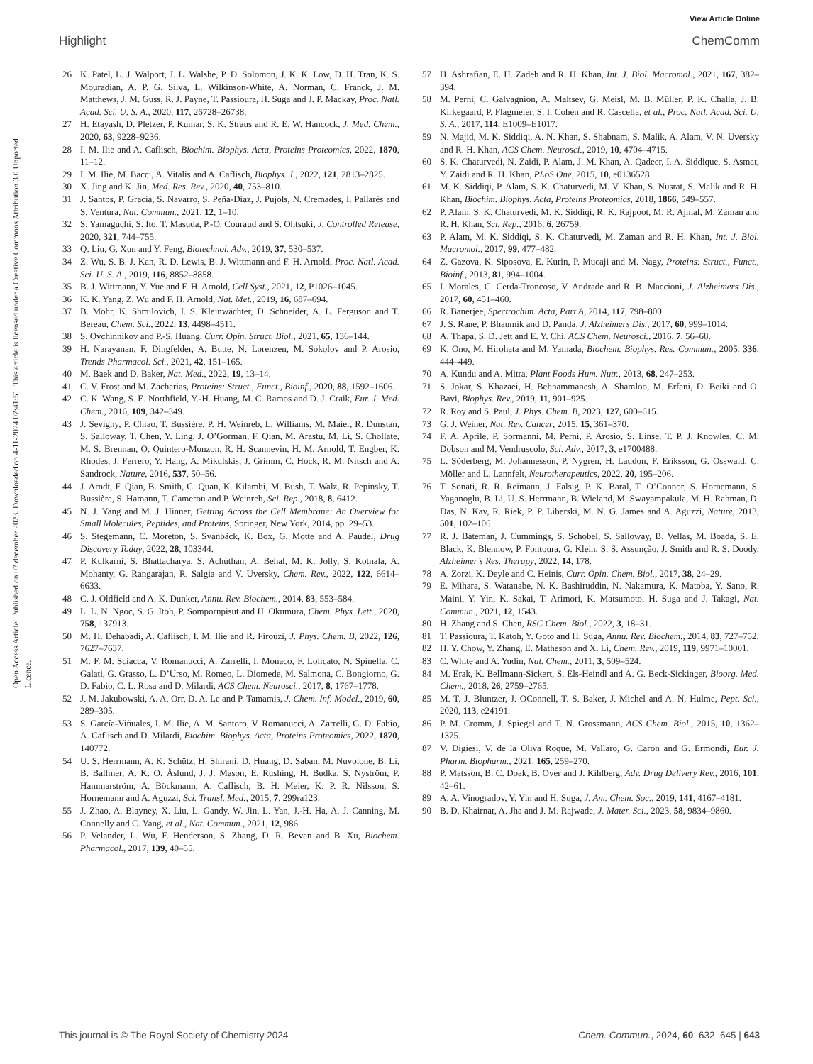View Article Online
Highlight ChemComm
Open Access Article. Published on 07 december 2023. Downloaded on 4-11-2024 07:41:51. This article is licensed under a Creative Commons Attribution 3.0 Unported Licence.
26 K. Patel, L. J. Walport, J. L. Walshe, P. D. Solomon, J. K. K. Low, D. H. Tran, K. S. Mouradian, A. P. G. Silva, L. Wilkinson-White, A. Norman, C. Franck, J. M. Matthews, J. M. Guss, R. J. Payne, T. Passioura, H. Suga and J. P. Mackay, Proc. Natl. Acad. Sci. U. S. A., 2020, 117, 26728–26738.
27 H. Etayash, D. Pletzer, P. Kumar, S. K. Straus and R. E. W. Hancock, J. Med. Chem., 2020, 63, 9228–9236.
28 I. M. Ilie and A. Caflisch, Biochim. Biophys. Acta, Proteins Proteomics, 2022, 1870, 11–12.
29 I. M. Ilie, M. Bacci, A. Vitalis and A. Caflisch, Biophys. J., 2022, 121, 2813–2825.
30 X. Jing and K. Jin, Med. Res. Rev., 2020, 40, 753–810.
31 J. Santos, P. Gracia, S. Navarro, S. Peña-Díaz, J. Pujols, N. Cremades, I. Pallarès and S. Ventura, Nat. Commun., 2021, 12, 1–10.
32 S. Yamaguchi, S. Ito, T. Masuda, P.-O. Couraud and S. Ohtsuki, J. Controlled Release, 2020, 321, 744–755.
33 Q. Liu, G. Xun and Y. Feng, Biotechnol. Adv., 2019, 37, 530–537.
34 Z. Wu, S. B. J. Kan, R. D. Lewis, B. J. Wittmann and F. H. Arnold, Proc. Natl. Acad. Sci. U. S. A., 2019, 116, 8852–8858.
35 B. J. Wittmann, Y. Yue and F. H. Arnold, Cell Syst., 2021, 12, P1026–1045.
36 K. K. Yang, Z. Wu and F. H. Arnold, Nat. Met., 2019, 16, 687–694.
37 B. Mohr, K. Shmilovich, I. S. Kleinwächter, D. Schneider, A. L. Ferguson and T. Bereau, Chem. Sci., 2022, 13, 4498–4511.
38 S. Ovchinnikov and P.-S. Huang, Curr. Opin. Struct. Biol., 2021, 65, 136–144.
39 H. Narayanan, F. Dingfelder, A. Butte, N. Lorenzen, M. Sokolov and P. Arosio, Trends Pharmacol. Sci., 2021, 42, 151–165.
40 M. Baek and D. Baker, Nat. Med., 2022, 19, 13–14.
41 C. V. Frost and M. Zacharias, Proteins: Struct., Funct., Bioinf., 2020, 88, 1592–1606.
42 C. K. Wang, S. E. Northfield, Y.-H. Huang, M. C. Ramos and D. J. Craik, Eur. J. Med. Chem., 2016, 109, 342–349.
43 J. Sevigny, P. Chiao, T. Bussière, P. H. Weinreb, L. Williams, M. Maier, R. Dunstan, S. Salloway, T. Chen, Y. Ling, J. O’Gorman, F. Qian, M. Arastu, M. Li, S. Chollate, M. S. Brennan, O. Quintero-Monzon, R. H. Scannevin, H. M. Arnold, T. Engber, K. Rhodes, J. Ferrero, Y. Hang, A. Mikulskis, J. Grimm, C. Hock, R. M. Nitsch and A. Sandrock, Nature, 2016, 537, 50–56.
44 J. Arndt, F. Qian, B. Smith, C. Quan, K. Kilambi, M. Bush, T. Walz, R. Pepinsky, T. Bussière, S. Hamann, T. Cameron and P. Weinreb, Sci. Rep., 2018, 8, 6412.
45 N. J. Yang and M. J. Hinner, Getting Across the Cell Membrane: An Overview for Small Molecules, Peptides, and Proteins, Springer, New York, 2014, pp. 29–53.
46 S. Stegemann, C. Moreton, S. Svanbäck, K. Box, G. Motte and A. Paudel, Drug Discovery Today, 2022, 28, 103344.
47 P. Kulkarni, S. Bhattacharya, S. Achuthan, A. Behal, M. K. Jolly, S. Kotnala, A. Mohanty, G. Rangarajan, R. Salgia and V. Uversky, Chem. Rev., 2022, 122, 6614–6633.
48 C. J. Oldfield and A. K. Dunker, Annu. Rev. Biochem., 2014, 83, 553–584.
49 L. L. N. Ngoc, S. G. Itoh, P. Sompornpisut and H. Okumura, Chem. Phys. Lett., 2020, 758, 137913.
50 M. H. Dehabadi, A. Caflisch, I. M. Ilie and R. Firouzi, J. Phys. Chem. B, 2022, 126, 7627–7637.
51 M. F. M. Sciacca, V. Romanucci, A. Zarrelli, I. Monaco, F. Lolicato, N. Spinella, C. Galati, G. Grasso, L. D’Urso, M. Romeo, L. Diomede, M. Salmona, C. Bongiorno, G. D. Fabio, C. L. Rosa and D. Milardi, ACS Chem. Neurosci., 2017, 8, 1767–1778.
52 J. M. Jakubowski, A. A. Orr, D. A. Le and P. Tamamis, J. Chem. Inf. Model., 2019, 60, 289–305.
53 S. García-Viñuales, I. M. Ilie, A. M. Santoro, V. Romanucci, A. Zarrelli, G. D. Fabio, A. Caflisch and D. Milardi, Biochim. Biophys. Acta, Proteins Proteomics, 2022, 1870, 140772.
54 U. S. Herrmann, A. K. Schütz, H. Shirani, D. Huang, D. Saban, M. Nuvolone, B. Li, B. Ballmer, A. K. O. Åslund, J. J. Mason, E. Rushing, H. Budka, S. Nyström, P. Hammarström, A. Böckmann, A. Caflisch, B. H. Meier, K. P. R. Nilsson, S. Hornemann and A. Aguzzi, Sci. Transl. Med., 2015, 7, 299ra123.
55 J. Zhao, A. Blayney, X. Liu, L. Gandy, W. Jin, L. Yan, J.-H. Ha, A. J. Canning, M. Connelly and C. Yang, et al., Nat. Commun., 2021, 12, 986.
56 P. Velander, L. Wu, F. Henderson, S. Zhang, D. R. Bevan and B. Xu, Biochem. Pharmacol., 2017, 139, 40–55.
57 H. Ashrafian, E. H. Zadeh and R. H. Khan, Int. J. Biol. Macromol., 2021, 167, 382–394.
58 M. Perni, C. Galvagnion, A. Maltsev, G. Meisl, M. B. Müller, P. K. Challa, J. B. Kirkegaard, P. Flagmeier, S. I. Cohen and R. Cascella, et al., Proc. Natl. Acad. Sci. U. S. A., 2017, 114, E1009–E1017.
59 N. Majid, M. K. Siddiqi, A. N. Khan, S. Shabnam, S. Malik, A. Alam, V. N. Uversky and R. H. Khan, ACS Chem. Neurosci., 2019, 10, 4704–4715.
60 S. K. Chaturvedi, N. Zaidi, P. Alam, J. M. Khan, A. Qadeer, I. A. Siddique, S. Asmat, Y. Zaidi and R. H. Khan, PLoS One, 2015, 10, e0136528.
61 M. K. Siddiqi, P. Alam, S. K. Chaturvedi, M. V. Khan, S. Nusrat, S. Malik and R. H. Khan, Biochim. Biophys. Acta, Proteins Proteomics, 2018, 1866, 549–557.
62 P. Alam, S. K. Chaturvedi, M. K. Siddiqi, R. K. Rajpoot, M. R. Ajmal, M. Zaman and R. H. Khan, Sci. Rep., 2016, 6, 26759.
63 P. Alam, M. K. Siddiqi, S. K. Chaturvedi, M. Zaman and R. H. Khan, Int. J. Biol. Macromol., 2017, 99, 477–482.
64 Z. Gazova, K. Siposova, E. Kurin, P. Mucaji and M. Nagy, Proteins: Struct., Funct., Bioinf., 2013, 81, 994–1004.
65 I. Morales, C. Cerda-Troncoso, V. Andrade and R. B. Maccioni, J. Alzheimers Dis., 2017, 60, 451–460.
66 R. Banerjee, Spectrochim. Acta, Part A, 2014, 117, 798–800.
67 J. S. Rane, P. Bhaumik and D. Panda, J. Alzheimers Dis., 2017, 60, 999–1014.
68 A. Thapa, S. D. Jett and E. Y. Chi, ACS Chem. Neurosci., 2016, 7, 56–68.
69 K. Ono, M. Hirohata and M. Yamada, Biochem. Biophys. Res. Commun., 2005, 336, 444–449.
70 A. Kundu and A. Mitra, Plant Foods Hum. Nutr., 2013, 68, 247–253.
71 S. Jokar, S. Khazaei, H. Behnammanesh, A. Shamloo, M. Erfani, D. Beiki and O. Bavi, Biophys. Rev., 2019, 11, 901–925.
72 R. Roy and S. Paul, J. Phys. Chem. B, 2023, 127, 600–615.
73 G. J. Weiner, Nat. Rev. Cancer, 2015, 15, 361–370.
74 F. A. Aprile, P. Sormanni, M. Perni, P. Arosio, S. Linse, T. P. J. Knowles, C. M. Dobson and M. Vendruscolo, Sci. Adv., 2017, 3, e1700488.
75 L. Söderberg, M. Johannesson, P. Nygren, H. Laudon, F. Eriksson, G. Osswald, C. Möller and L. Lannfelt, Neurotherapeutics, 2022, 20, 195–206.
76 T. Sonati, R. R. Reimann, J. Falsig, P. K. Baral, T. O’Connor, S. Hornemann, S. Yaganoglu, B. Li, U. S. Herrmann, B. Wieland, M. Swayampakula, M. H. Rahman, D. Das, N. Kav, R. Riek, P. P. Liberski, M. N. G. James and A. Aguzzi, Nature, 2013, 501, 102–106.
77 R. J. Bateman, J. Cummings, S. Schobel, S. Salloway, B. Vellas, M. Boada, S. E. Black, K. Blennow, P. Fontoura, G. Klein, S. S. Assunção, J. Smith and R. S. Doody, Alzheimer’s Res. Therapy, 2022, 14, 178.
78 A. Zorzi, K. Deyle and C. Heinis, Curr. Opin. Chem. Biol., 2017, 38, 24–29.
79 E. Mihara, S. Watanabe, N. K. Bashiruddin, N. Nakamura, K. Matoba, Y. Sano, R. Maini, Y. Yin, K. Sakai, T. Arimori, K. Matsumoto, H. Suga and J. Takagi, Nat. Commun., 2021, 12, 1543.
80 H. Zhang and S. Chen, RSC Chem. Biol., 2022, 3, 18–31.
81 T. Passioura, T. Katoh, Y. Goto and H. Suga, Annu. Rev. Biochem., 2014, 83, 727–752.
82 H. Y. Chow, Y. Zhang, E. Matheson and X. Li, Chem. Rev., 2019, 119, 9971–10001.
83 C. White and A. Yudin, Nat. Chem., 2011, 3, 509–524.
84 M. Erak, K. Bellmann-Sickert, S. Els-Heindl and A. G. Beck-Sickinger, Bioorg. Med. Chem., 2018, 26, 2759–2765.
85 M. T. J. Bluntzer, J. OConnell, T. S. Baker, J. Michel and A. N. Hulme, Pept. Sci., 2020, 113, e24191.
86 P. M. Cromm, J. Spiegel and T. N. Grossmann, ACS Chem. Biol., 2015, 10, 1362–1375.
87 V. Digiesi, V. de la Oliva Roque, M. Vallaro, G. Caron and G. Ermondi, Eur. J. Pharm. Biopharm., 2021, 165, 259–270.
88 P. Matsson, B. C. Doak, B. Over and J. Kihlberg, Adv. Drug Delivery Rev., 2016, 101, 42–61.
89 A. A. Vinogradov, Y. Yin and H. Suga, J. Am. Chem. Soc., 2019, 141, 4167–4181.
90 B. D. Khairnar, A. Jha and J. M. Rajwade, J. Mater. Sci., 2023, 58, 9834–9860.
This journal is © The Royal Society of Chemistry 2024 Chem. Commun., 2024, 60, 632–645 | 643